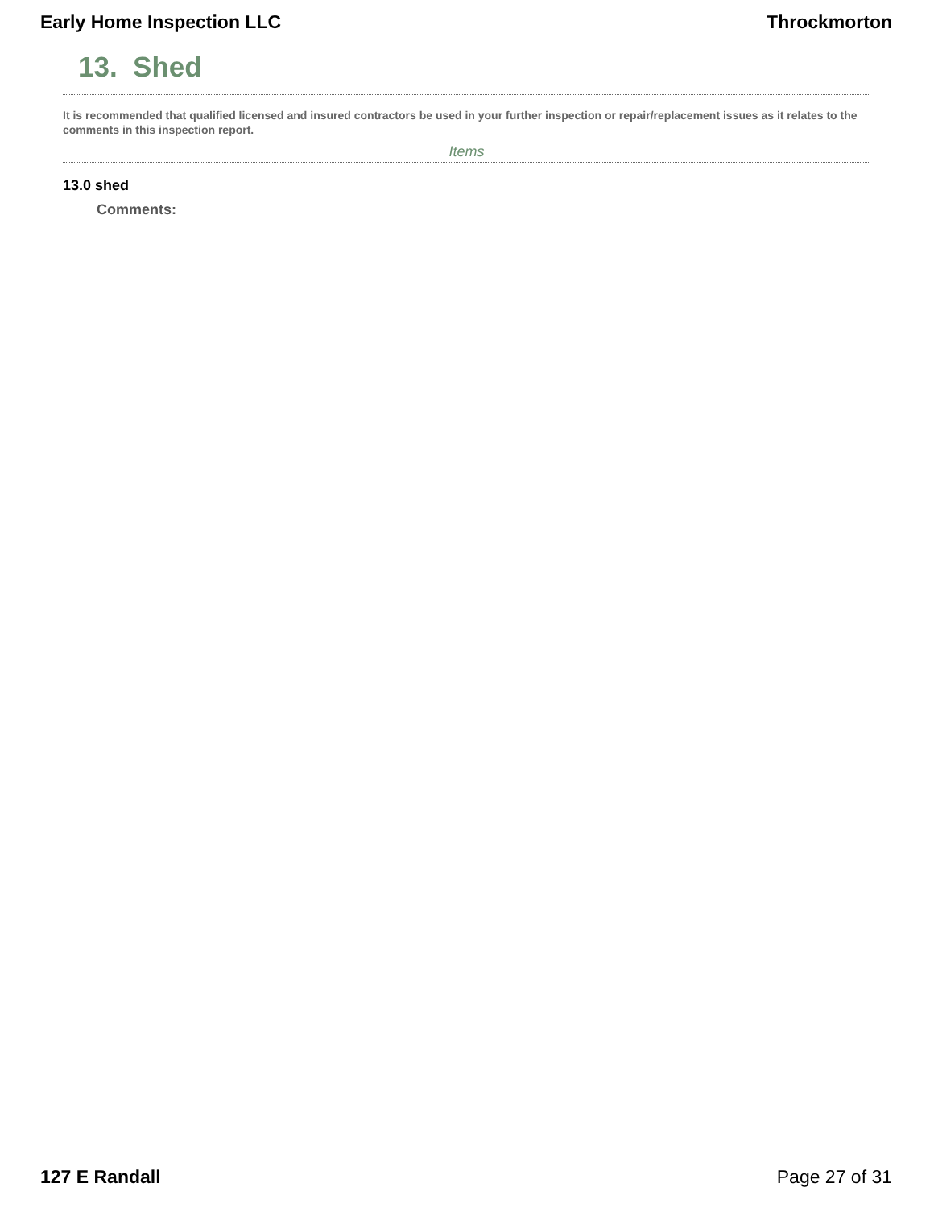Early Home Inspection LLC Throckmorton
13. Shed
It is recommended that qualified licensed and insured contractors be used in your further inspection or repair/replacement issues as it relates to the comments in this inspection report.
Items
13.0 shed
Comments:
127 E Randall Page 27 of 31